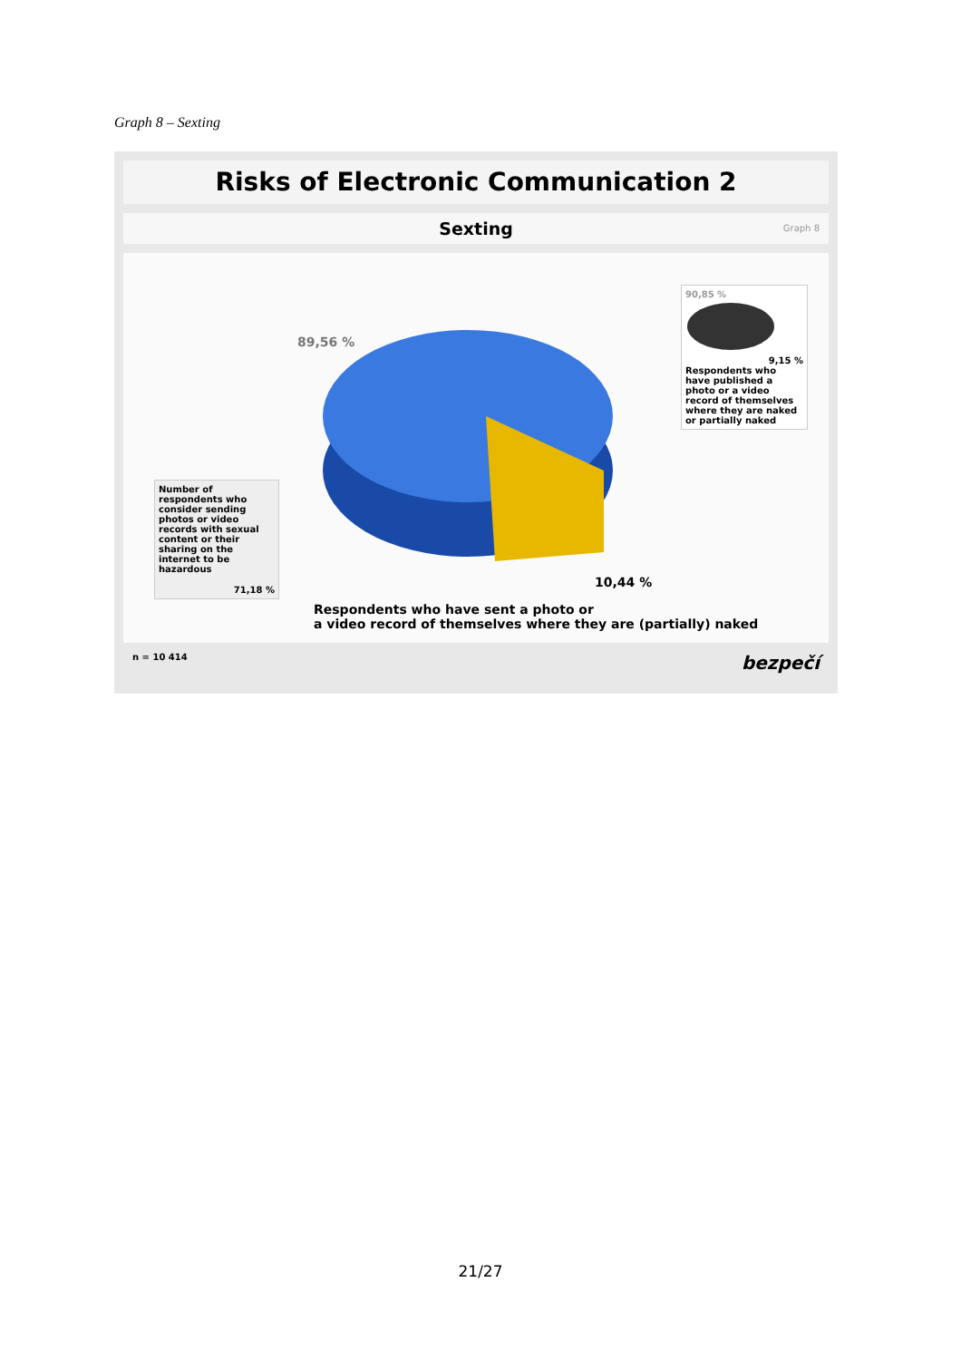Graph 8 – Sexting
Risks of Electronic Communication 2
Sexting Graph 8
89,56 %
90,85 %
9,15 %
Respondents who have published a photo or a video record of themselves where they are naked or partially naked
Number of respondents who consider sending photos or video records with sexual content or their sharing on the internet to be hazardous
71,18 %
10,44 %
Respondents who have sent a photo or
a video record of themselves where they are (partially) naked
n = 10 414 bezpečí
21/27